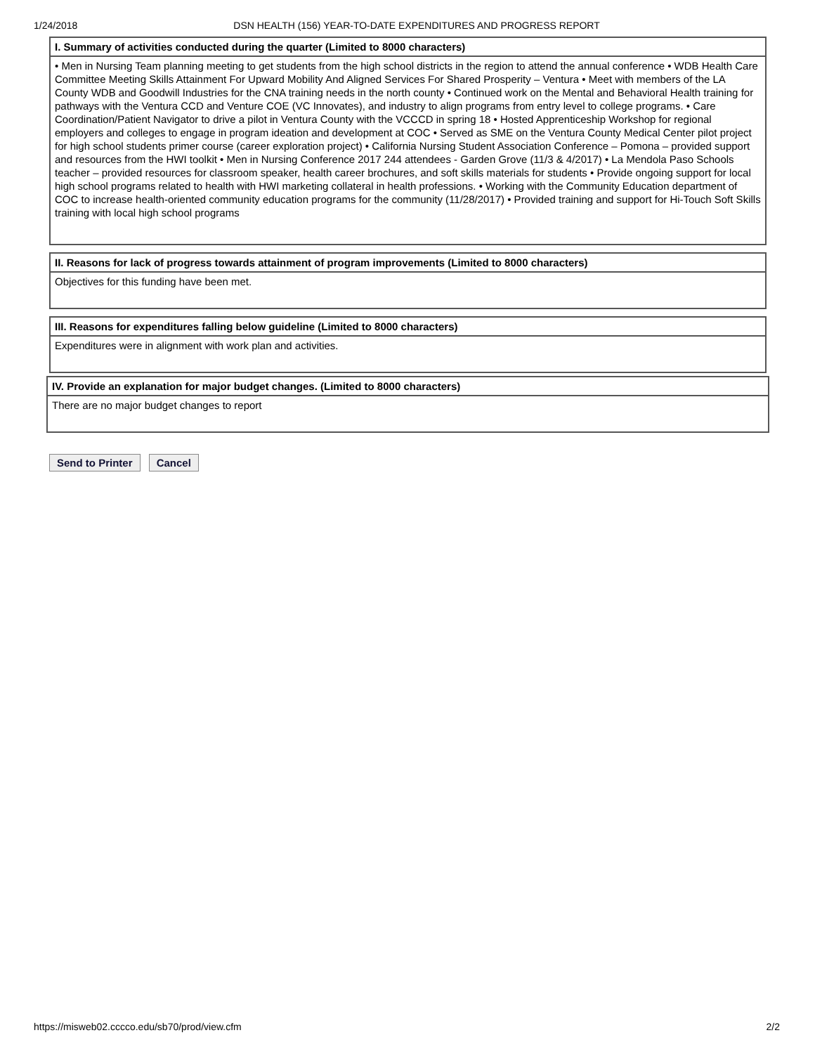1/24/2018 DSN HEALTH (156) YEAR-TO-DATE EXPENDITURES AND PROGRESS REPORT
| I. Summary of activities conducted during the quarter (Limited to 8000 characters) |
| --- |
| • Men in Nursing Team planning meeting to get students from the high school districts in the region to attend the annual conference • WDB Health Care Committee Meeting Skills Attainment For Upward Mobility And Aligned Services For Shared Prosperity – Ventura • Meet with members of the LA County WDB and Goodwill Industries for the CNA training needs in the north county • Continued work on the Mental and Behavioral Health training for pathways with the Ventura CCD and Venture COE (VC Innovates), and industry to align programs from entry level to college programs. • Care Coordination/Patient Navigator to drive a pilot in Ventura County with the VCCCD in spring 18 • Hosted Apprenticeship Workshop for regional employers and colleges to engage in program ideation and development at COC • Served as SME on the Ventura County Medical Center pilot project for high school students primer course (career exploration project) • California Nursing Student Association Conference – Pomona – provided support and resources from the HWI toolkit • Men in Nursing Conference 2017 244 attendees - Garden Grove (11/3 & 4/2017) • La Mendola Paso Schools teacher – provided resources for classroom speaker, health career brochures, and soft skills materials for students • Provide ongoing support for local high school programs related to health with HWI marketing collateral in health professions. • Working with the Community Education department of COC to increase health-oriented community education programs for the community (11/28/2017) • Provided training and support for Hi-Touch Soft Skills training with local high school programs |
| II. Reasons for lack of progress towards attainment of program improvements (Limited to 8000 characters) |
| --- |
| Objectives for this funding have been met. |
| III. Reasons for expenditures falling below guideline (Limited to 8000 characters) |
| --- |
| Expenditures were in alignment with work plan and activities. |
| IV. Provide an explanation for major budget changes. (Limited to 8000 characters) |
| --- |
| There are no major budget changes to report |
Send to Printer Cancel
https://misweb02.cccco.edu/sb70/prod/view.cfm 2/2